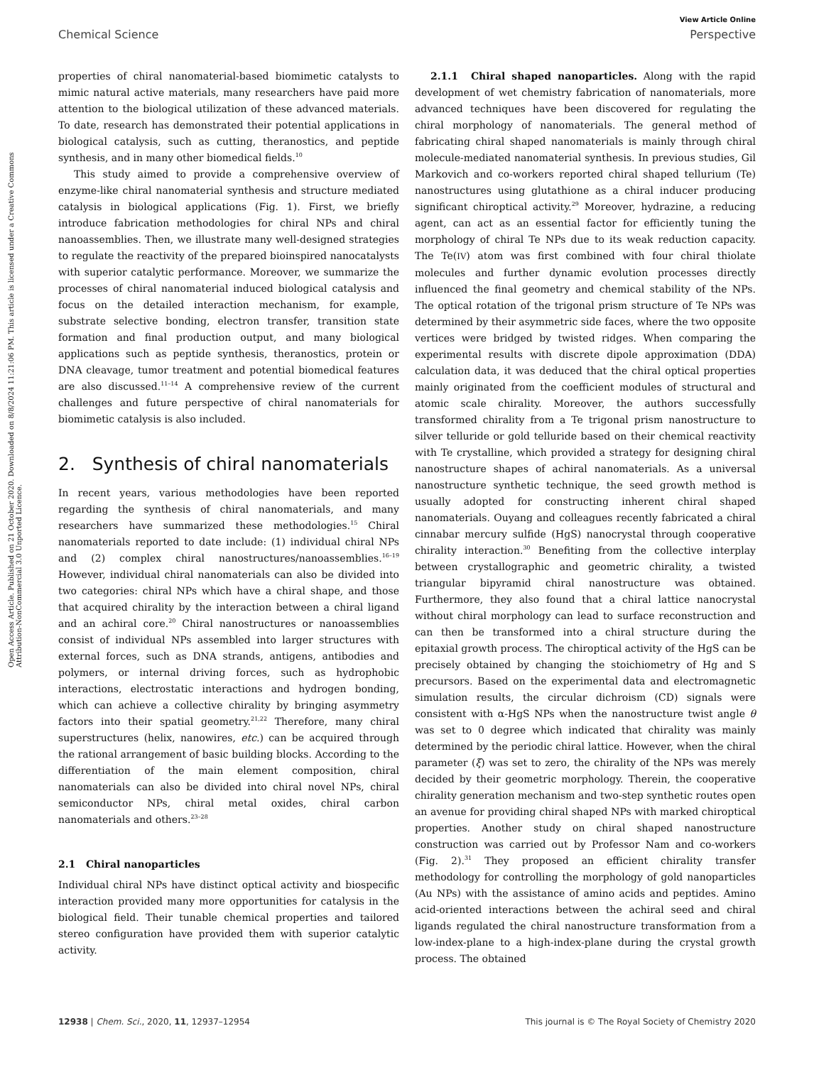View Article Online
Chemical Science Perspective
Open Access Article. Published on 21 October 2020. Downloaded on 8/8/2024 11:21:06 PM. This article is licensed under a Creative Commons Attribution-NonCommercial 3.0 Unported Licence.
properties of chiral nanomaterial-based biomimetic catalysts to mimic natural active materials, many researchers have paid more attention to the biological utilization of these advanced materials. To date, research has demonstrated their potential applications in biological catalysis, such as cutting, theranostics, and peptide synthesis, and in many other biomedical fields.<sup>10</sup>
This study aimed to provide a comprehensive overview of enzyme-like chiral nanomaterial synthesis and structure mediated catalysis in biological applications (Fig. 1). First, we briefly introduce fabrication methodologies for chiral NPs and chiral nanoassemblies. Then, we illustrate many well-designed strategies to regulate the reactivity of the prepared bioinspired nanocatalysts with superior catalytic performance. Moreover, we summarize the processes of chiral nanomaterial induced biological catalysis and focus on the detailed interaction mechanism, for example, substrate selective bonding, electron transfer, transition state formation and final production output, and many biological applications such as peptide synthesis, theranostics, protein or DNA cleavage, tumor treatment and potential biomedical features are also discussed.<sup>11–14</sup> A comprehensive review of the current challenges and future perspective of chiral nanomaterials for biomimetic catalysis is also included.
2. Synthesis of chiral nanomaterials
In recent years, various methodologies have been reported regarding the synthesis of chiral nanomaterials, and many researchers have summarized these methodologies.<sup>15</sup> Chiral nanomaterials reported to date include: (1) individual chiral NPs and (2) complex chiral nanostructures/nanoassemblies.<sup>16–19</sup> However, individual chiral nanomaterials can also be divided into two categories: chiral NPs which have a chiral shape, and those that acquired chirality by the interaction between a chiral ligand and an achiral core.<sup>20</sup> Chiral nanostructures or nanoassemblies consist of individual NPs assembled into larger structures with external forces, such as DNA strands, antigens, antibodies and polymers, or internal driving forces, such as hydrophobic interactions, electrostatic interactions and hydrogen bonding, which can achieve a collective chirality by bringing asymmetry factors into their spatial geometry.<sup>21,22</sup> Therefore, many chiral superstructures (helix, nanowires, etc.) can be acquired through the rational arrangement of basic building blocks. According to the differentiation of the main element composition, chiral nanomaterials can also be divided into chiral novel NPs, chiral semiconductor NPs, chiral metal oxides, chiral carbon nanomaterials and others.<sup>23–28</sup>
2.1 Chiral nanoparticles
Individual chiral NPs have distinct optical activity and biospecific interaction provided many more opportunities for catalysis in the biological field. Their tunable chemical properties and tailored stereo configuration have provided them with superior catalytic activity.
2.1.1 Chiral shaped nanoparticles. Along with the rapid development of wet chemistry fabrication of nanomaterials, more advanced techniques have been discovered for regulating the chiral morphology of nanomaterials. The general method of fabricating chiral shaped nanomaterials is mainly through chiral molecule-mediated nanomaterial synthesis. In previous studies, Gil Markovich and co-workers reported chiral shaped tellurium (Te) nanostructures using glutathione as a chiral inducer producing significant chiroptical activity.<sup>29</sup> Moreover, hydrazine, a reducing agent, can act as an essential factor for efficiently tuning the morphology of chiral Te NPs due to its weak reduction capacity. The Te(IV) atom was first combined with four chiral thiolate molecules and further dynamic evolution processes directly influenced the final geometry and chemical stability of the NPs. The optical rotation of the trigonal prism structure of Te NPs was determined by their asymmetric side faces, where the two opposite vertices were bridged by twisted ridges. When comparing the experimental results with discrete dipole approximation (DDA) calculation data, it was deduced that the chiral optical properties mainly originated from the coefficient modules of structural and atomic scale chirality. Moreover, the authors successfully transformed chirality from a Te trigonal prism nanostructure to silver telluride or gold telluride based on their chemical reactivity with Te crystalline, which provided a strategy for designing chiral nanostructure shapes of achiral nanomaterials. As a universal nanostructure synthetic technique, the seed growth method is usually adopted for constructing inherent chiral shaped nanomaterials. Ouyang and colleagues recently fabricated a chiral cinnabar mercury sulfide (HgS) nanocrystal through cooperative chirality interaction.<sup>30</sup> Benefiting from the collective interplay between crystallographic and geometric chirality, a twisted triangular bipyramid chiral nanostructure was obtained. Furthermore, they also found that a chiral lattice nanocrystal without chiral morphology can lead to surface reconstruction and can then be transformed into a chiral structure during the epitaxial growth process. The chiroptical activity of the HgS can be precisely obtained by changing the stoichiometry of Hg and S precursors. Based on the experimental data and electromagnetic simulation results, the circular dichroism (CD) signals were consistent with α-HgS NPs when the nanostructure twist angle θ was set to 0 degree which indicated that chirality was mainly determined by the periodic chiral lattice. However, when the chiral parameter (ξ) was set to zero, the chirality of the NPs was merely decided by their geometric morphology. Therein, the cooperative chirality generation mechanism and two-step synthetic routes open an avenue for providing chiral shaped NPs with marked chiroptical properties. Another study on chiral shaped nanostructure construction was carried out by Professor Nam and co-workers (Fig. 2).<sup>31</sup> They proposed an efficient chirality transfer methodology for controlling the morphology of gold nanoparticles (Au NPs) with the assistance of amino acids and peptides. Amino acid-oriented interactions between the achiral seed and chiral ligands regulated the chiral nanostructure transformation from a low-index-plane to a high-index-plane during the crystal growth process. The obtained
12938 | Chem. Sci., 2020, 11, 12937–12954 This journal is © The Royal Society of Chemistry 2020